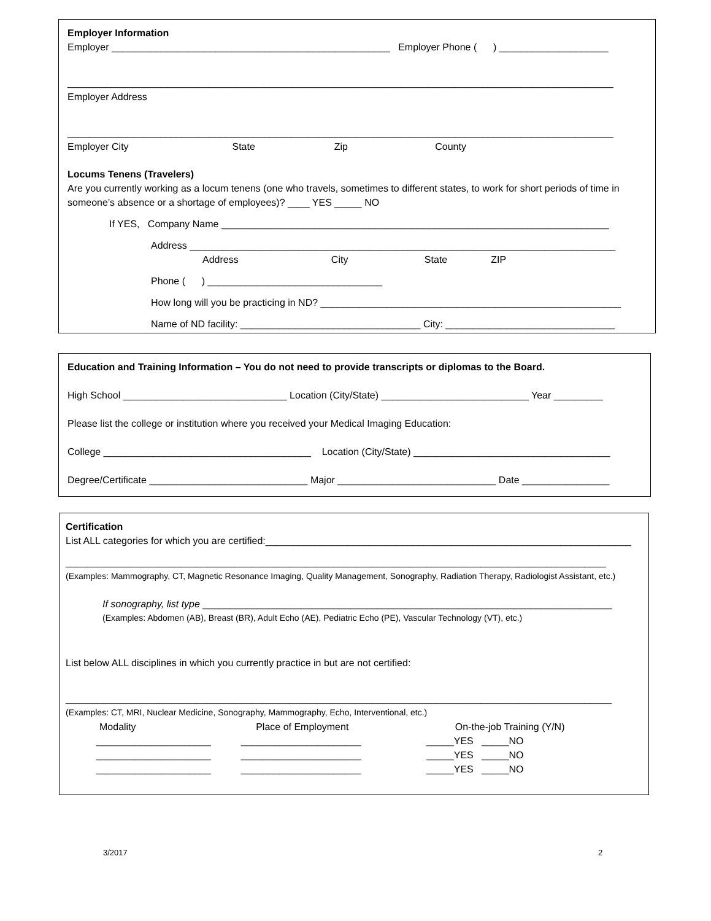Employer Information
Employer ___________________________________________________ Employer Phone ( ) ____________________
____________________________________________________________________________________________________
Employer Address
____________________________________________________________________________________________________
Employer City State Zip County
Locums Tenens (Travelers)
Are you currently working as a locum tenens (one who travels, sometimes to different states, to work for short periods of time in someone’s absence or a shortage of employees)? ____ YES _____ NO
If YES, Company Name _______________________________________________________________________
Address ______________________________________________________________________________
Address City State ZIP
Phone ( ) ________________________________
How long will you be practicing in ND? _______________________________________________________
Name of ND facility: _________________________________ City: _______________________________
Education and Training Information – You do not need to provide transcripts or diplomas to the Board.
High School ______________________________ Location (City/State) ___________________________ Year _________
Please list the college or institution where you received your Medical Imaging Education:
College ______________________________________ Location (City/State) ____________________________________
Degree/Certificate _____________________________ Major _____________________________ Date ________________
Certification
List ALL categories for which you are certified:___________________________________________________________________
___________________________________________________________________________________________________
(Examples: Mammography, CT, Magnetic Resonance Imaging, Quality Management, Sonography, Radiation Therapy, Radiologist Assistant, etc.)
If sonography, list type ___________________________________________________________________________
(Examples: Abdomen (AB), Breast (BR), Adult Echo (AE), Pediatric Echo (PE), Vascular Technology (VT), etc.)
List below ALL disciplines in which you currently practice in but are not certified:
____________________________________________________________________________________________________
(Examples: CT, MRI, Nuclear Medicine, Sonography, Mammography, Echo, Interventional, etc.)
Modality Place of Employment On-the-job Training (Y/N)
_____________________ ______________________ _____YES _____NO
_____________________ ______________________ _____YES _____NO
_____________________ ______________________ _____YES _____NO
3/2017
2